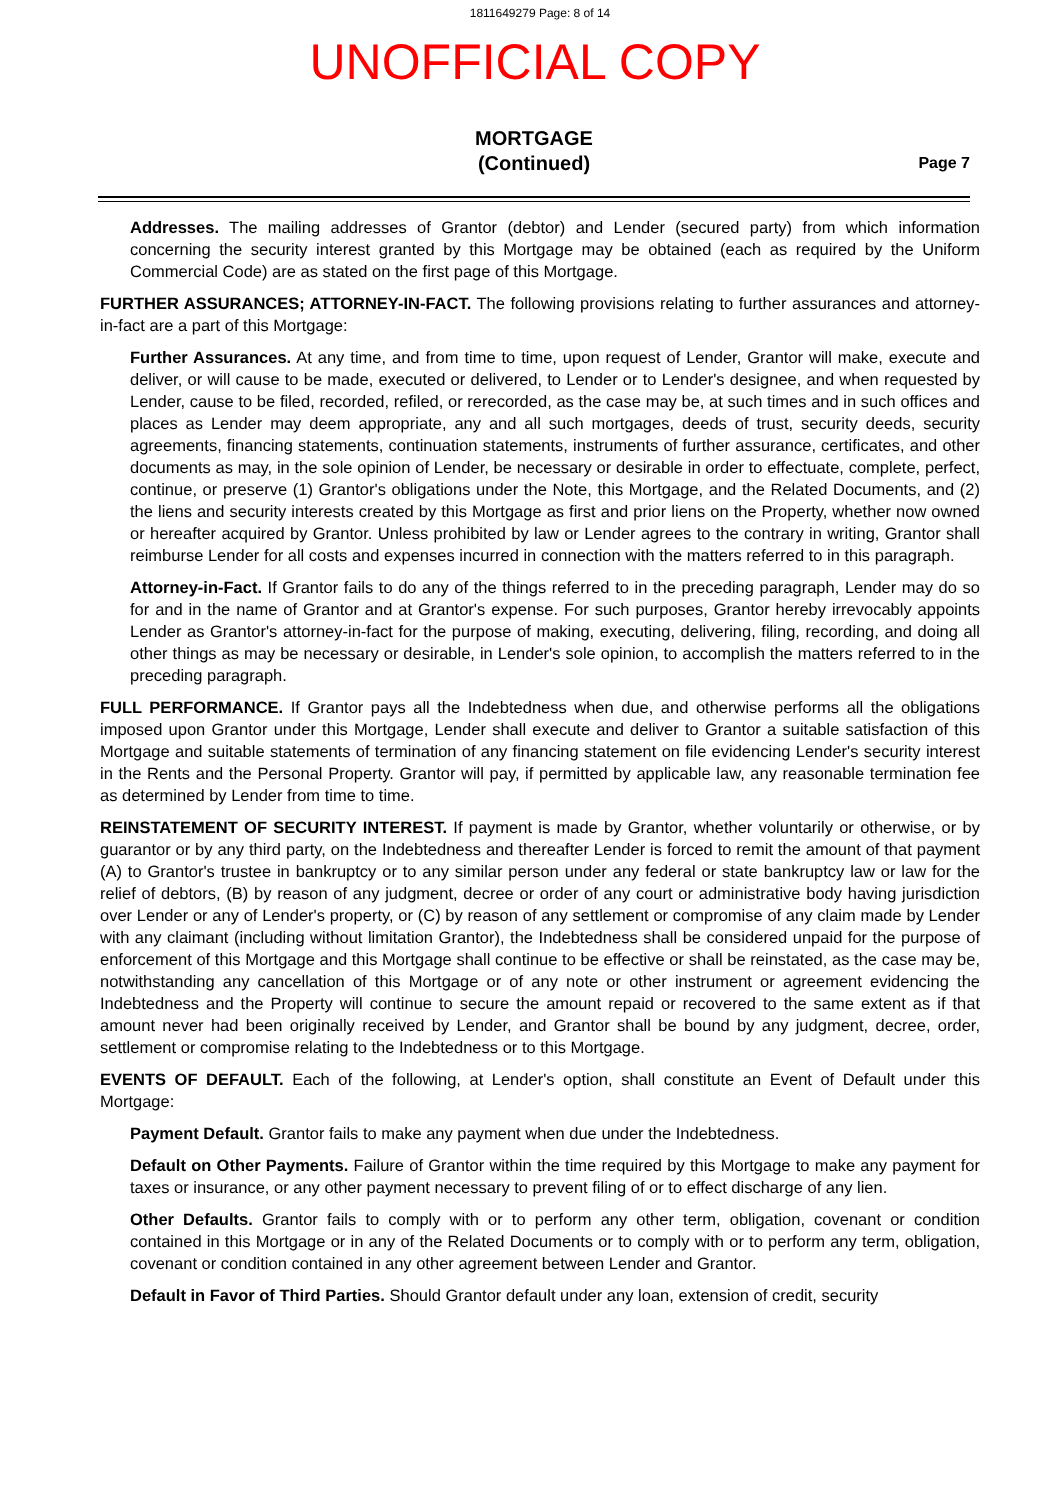1811649279 Page: 8 of 14
UNOFFICIAL COPY
MORTGAGE
(Continued)
Page 7
Addresses. The mailing addresses of Grantor (debtor) and Lender (secured party) from which information concerning the security interest granted by this Mortgage may be obtained (each as required by the Uniform Commercial Code) are as stated on the first page of this Mortgage.
FURTHER ASSURANCES; ATTORNEY-IN-FACT. The following provisions relating to further assurances and attorney-in-fact are a part of this Mortgage:
Further Assurances. At any time, and from time to time, upon request of Lender, Grantor will make, execute and deliver, or will cause to be made, executed or delivered, to Lender or to Lender's designee, and when requested by Lender, cause to be filed, recorded, refiled, or rerecorded, as the case may be, at such times and in such offices and places as Lender may deem appropriate, any and all such mortgages, deeds of trust, security deeds, security agreements, financing statements, continuation statements, instruments of further assurance, certificates, and other documents as may, in the sole opinion of Lender, be necessary or desirable in order to effectuate, complete, perfect, continue, or preserve (1) Grantor's obligations under the Note, this Mortgage, and the Related Documents, and (2) the liens and security interests created by this Mortgage as first and prior liens on the Property, whether now owned or hereafter acquired by Grantor. Unless prohibited by law or Lender agrees to the contrary in writing, Grantor shall reimburse Lender for all costs and expenses incurred in connection with the matters referred to in this paragraph.
Attorney-in-Fact. If Grantor fails to do any of the things referred to in the preceding paragraph, Lender may do so for and in the name of Grantor and at Grantor's expense. For such purposes, Grantor hereby irrevocably appoints Lender as Grantor's attorney-in-fact for the purpose of making, executing, delivering, filing, recording, and doing all other things as may be necessary or desirable, in Lender's sole opinion, to accomplish the matters referred to in the preceding paragraph.
FULL PERFORMANCE. If Grantor pays all the Indebtedness when due, and otherwise performs all the obligations imposed upon Grantor under this Mortgage, Lender shall execute and deliver to Grantor a suitable satisfaction of this Mortgage and suitable statements of termination of any financing statement on file evidencing Lender's security interest in the Rents and the Personal Property. Grantor will pay, if permitted by applicable law, any reasonable termination fee as determined by Lender from time to time.
REINSTATEMENT OF SECURITY INTEREST. If payment is made by Grantor, whether voluntarily or otherwise, or by guarantor or by any third party, on the Indebtedness and thereafter Lender is forced to remit the amount of that payment (A) to Grantor's trustee in bankruptcy or to any similar person under any federal or state bankruptcy law or law for the relief of debtors, (B) by reason of any judgment, decree or order of any court or administrative body having jurisdiction over Lender or any of Lender's property, or (C) by reason of any settlement or compromise of any claim made by Lender with any claimant (including without limitation Grantor), the Indebtedness shall be considered unpaid for the purpose of enforcement of this Mortgage and this Mortgage shall continue to be effective or shall be reinstated, as the case may be, notwithstanding any cancellation of this Mortgage or of any note or other instrument or agreement evidencing the Indebtedness and the Property will continue to secure the amount repaid or recovered to the same extent as if that amount never had been originally received by Lender, and Grantor shall be bound by any judgment, decree, order, settlement or compromise relating to the Indebtedness or to this Mortgage.
EVENTS OF DEFAULT. Each of the following, at Lender's option, shall constitute an Event of Default under this Mortgage:
Payment Default. Grantor fails to make any payment when due under the Indebtedness.
Default on Other Payments. Failure of Grantor within the time required by this Mortgage to make any payment for taxes or insurance, or any other payment necessary to prevent filing of or to effect discharge of any lien.
Other Defaults. Grantor fails to comply with or to perform any other term, obligation, covenant or condition contained in this Mortgage or in any of the Related Documents or to comply with or to perform any term, obligation, covenant or condition contained in any other agreement between Lender and Grantor.
Default in Favor of Third Parties. Should Grantor default under any loan, extension of credit, security